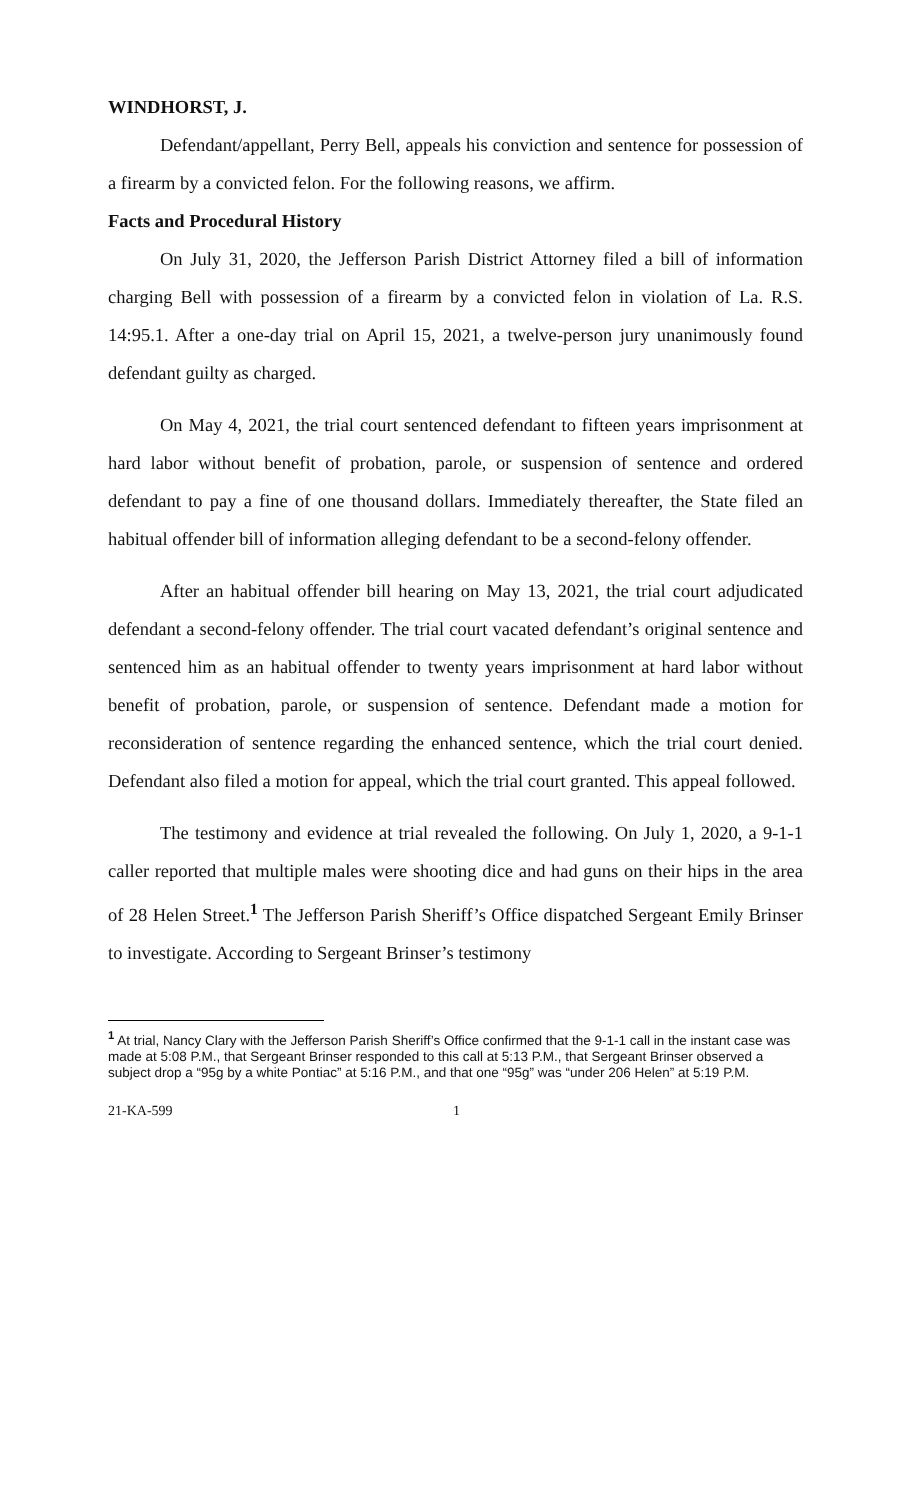WINDHORST, J.
Defendant/appellant, Perry Bell, appeals his conviction and sentence for possession of a firearm by a convicted felon. For the following reasons, we affirm.
Facts and Procedural History
On July 31, 2020, the Jefferson Parish District Attorney filed a bill of information charging Bell with possession of a firearm by a convicted felon in violation of La. R.S. 14:95.1. After a one-day trial on April 15, 2021, a twelve-person jury unanimously found defendant guilty as charged.
On May 4, 2021, the trial court sentenced defendant to fifteen years imprisonment at hard labor without benefit of probation, parole, or suspension of sentence and ordered defendant to pay a fine of one thousand dollars. Immediately thereafter, the State filed an habitual offender bill of information alleging defendant to be a second-felony offender.
After an habitual offender bill hearing on May 13, 2021, the trial court adjudicated defendant a second-felony offender. The trial court vacated defendant’s original sentence and sentenced him as an habitual offender to twenty years imprisonment at hard labor without benefit of probation, parole, or suspension of sentence. Defendant made a motion for reconsideration of sentence regarding the enhanced sentence, which the trial court denied. Defendant also filed a motion for appeal, which the trial court granted. This appeal followed.
The testimony and evidence at trial revealed the following. On July 1, 2020, a 9-1-1 caller reported that multiple males were shooting dice and had guns on their hips in the area of 28 Helen Street.<sup>1</sup> The Jefferson Parish Sheriff’s Office dispatched Sergeant Emily Brinser to investigate. According to Sergeant Brinser’s testimony
<sup>1</sup> At trial, Nancy Clary with the Jefferson Parish Sheriff’s Office confirmed that the 9-1-1 call in the instant case was made at 5:08 P.M., that Sergeant Brinser responded to this call at 5:13 P.M., that Sergeant Brinser observed a subject drop a “95g by a white Pontiac” at 5:16 P.M., and that one “95g” was “under 206 Helen” at 5:19 P.M.
21-KA-599 1